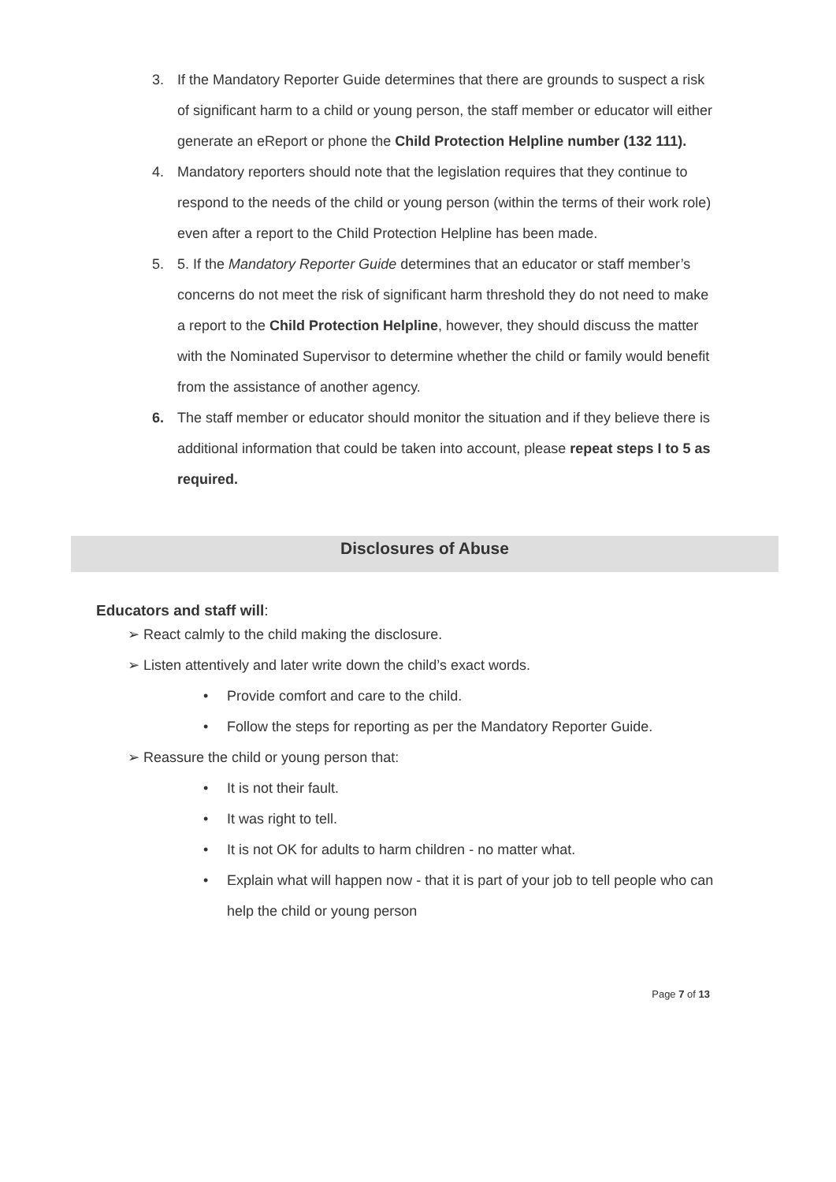3. If the Mandatory Reporter Guide determines that there are grounds to suspect a risk of significant harm to a child or young person, the staff member or educator will either generate an eReport or phone the Child Protection Helpline number (132 111).
4. Mandatory reporters should note that the legislation requires that they continue to respond to the needs of the child or young person (within the terms of their work role) even after a report to the Child Protection Helpline has been made.
5. 5. If the Mandatory Reporter Guide determines that an educator or staff member’s concerns do not meet the risk of significant harm threshold they do not need to make a report to the Child Protection Helpline, however, they should discuss the matter with the Nominated Supervisor to determine whether the child or family would benefit from the assistance of another agency.
6. The staff member or educator should monitor the situation and if they believe there is additional information that could be taken into account, please repeat steps I to 5 as required.
Disclosures of Abuse
Educators and staff will:
➢ React calmly to the child making the disclosure.
➢ Listen attentively and later write down the child’s exact words.
• Provide comfort and care to the child.
• Follow the steps for reporting as per the Mandatory Reporter Guide.
➢ Reassure the child or young person that:
• It is not their fault.
• It was right to tell.
• It is not OK for adults to harm children - no matter what.
• Explain what will happen now - that it is part of your job to tell people who can help the child or young person
Page 7 of 13